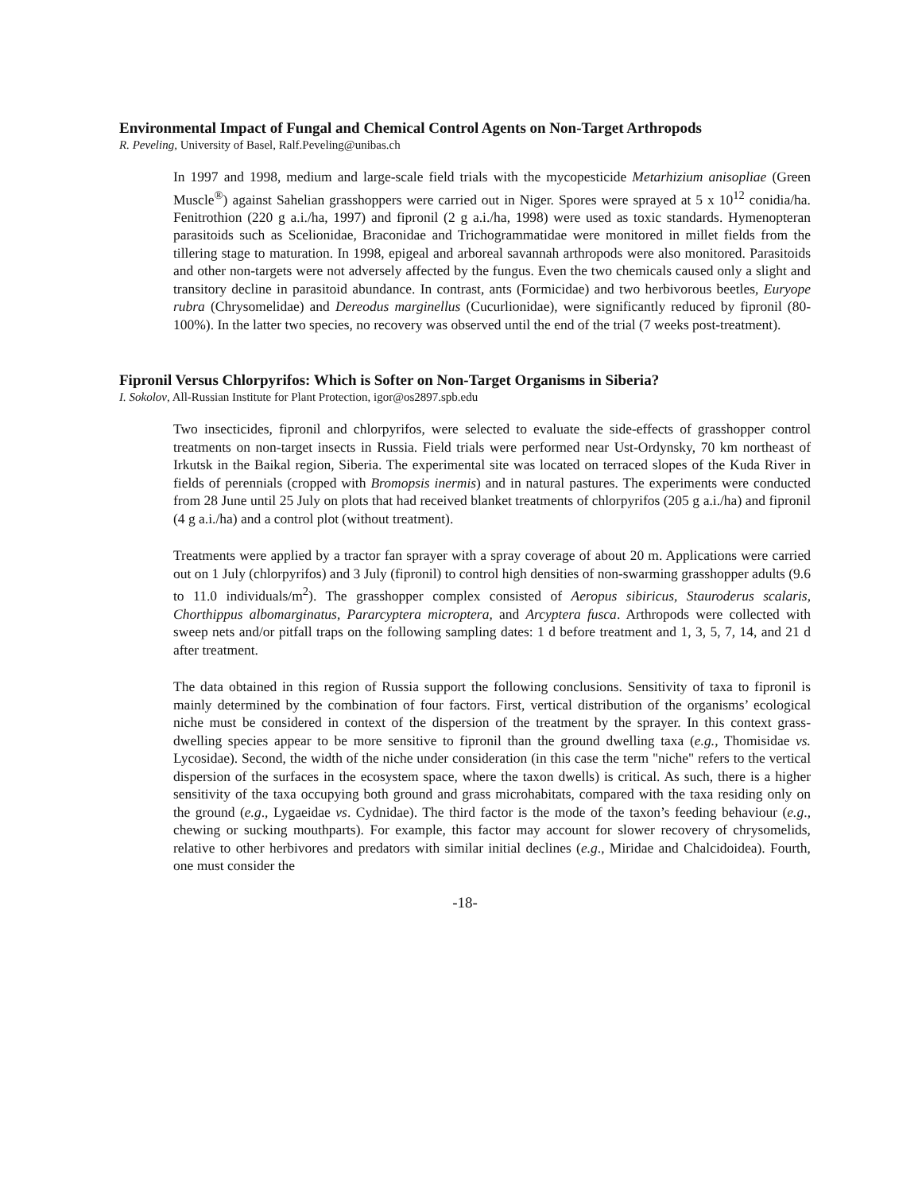Environmental Impact of Fungal and Chemical Control Agents on Non-Target Arthropods
R. Peveling, University of Basel, Ralf.Peveling@unibas.ch
In 1997 and 1998, medium and large-scale field trials with the mycopesticide Metarhizium anisopliae (Green Muscle<sup>®</sup>) against Sahelian grasshoppers were carried out in Niger. Spores were sprayed at 5 x 10<sup>12</sup> conidia/ha. Fenitrothion (220 g a.i./ha, 1997) and fipronil (2 g a.i./ha, 1998) were used as toxic standards. Hymenopteran parasitoids such as Scelionidae, Braconidae and Trichogrammatidae were monitored in millet fields from the tillering stage to maturation. In 1998, epigeal and arboreal savannah arthropods were also monitored. Parasitoids and other non-targets were not adversely affected by the fungus. Even the two chemicals caused only a slight and transitory decline in parasitoid abundance. In contrast, ants (Formicidae) and two herbivorous beetles, Euryope rubra (Chrysomelidae) and Dereodus marginellus (Cucurlionidae), were significantly reduced by fipronil (80-100%). In the latter two species, no recovery was observed until the end of the trial (7 weeks post-treatment).
Fipronil Versus Chlorpyrifos: Which is Softer on Non-Target Organisms in Siberia?
I. Sokolov, All-Russian Institute for Plant Protection, igor@os2897.spb.edu
Two insecticides, fipronil and chlorpyrifos, were selected to evaluate the side-effects of grasshopper control treatments on non-target insects in Russia. Field trials were performed near Ust-Ordynsky, 70 km northeast of Irkutsk in the Baikal region, Siberia. The experimental site was located on terraced slopes of the Kuda River in fields of perennials (cropped with Bromopsis inermis) and in natural pastures. The experiments were conducted from 28 June until 25 July on plots that had received blanket treatments of chlorpyrifos (205 g a.i./ha) and fipronil (4 g a.i./ha) and a control plot (without treatment).
Treatments were applied by a tractor fan sprayer with a spray coverage of about 20 m. Applications were carried out on 1 July (chlorpyrifos) and 3 July (fipronil) to control high densities of non-swarming grasshopper adults (9.6 to 11.0 individuals/m<sup>2</sup>). The grasshopper complex consisted of Aeropus sibiricus, Stauroderus scalaris, Chorthippus albomarginatus, Pararcyptera microptera, and Arcyptera fusca. Arthropods were collected with sweep nets and/or pitfall traps on the following sampling dates: 1 d before treatment and 1, 3, 5, 7, 14, and 21 d after treatment.
The data obtained in this region of Russia support the following conclusions. Sensitivity of taxa to fipronil is mainly determined by the combination of four factors. First, vertical distribution of the organisms’ ecological niche must be considered in context of the dispersion of the treatment by the sprayer. In this context grass-dwelling species appear to be more sensitive to fipronil than the ground dwelling taxa (e.g., Thomisidae vs. Lycosidae). Second, the width of the niche under consideration (in this case the term "niche" refers to the vertical dispersion of the surfaces in the ecosystem space, where the taxon dwells) is critical. As such, there is a higher sensitivity of the taxa occupying both ground and grass microhabitats, compared with the taxa residing only on the ground (e.g., Lygaeidae vs. Cydnidae). The third factor is the mode of the taxon’s feeding behaviour (e.g., chewing or sucking mouthparts). For example, this factor may account for slower recovery of chrysomelids, relative to other herbivores and predators with similar initial declines (e.g., Miridae and Chalcidoidea). Fourth, one must consider the
-18-